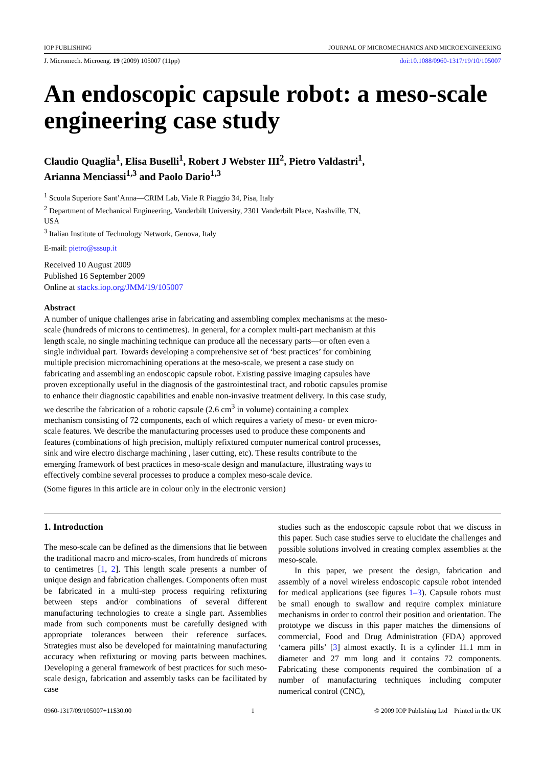IOP PUBLISHING JOURNAL OF MICROMECHANICS AND MICROENGINEERING
J. Micromech. Microeng. 19 (2009) 105007 (11pp) doi:10.1088/0960-1317/19/10/105007
An endoscopic capsule robot: a meso-scale engineering case study
Claudio Quaglia<sup>1</sup>, Elisa Buselli<sup>1</sup>, Robert J Webster III<sup>2</sup>, Pietro Valdastri<sup>1</sup>,
Arianna Menciassi<sup>1,3</sup> and Paolo Dario<sup>1,3</sup>
<sup>1</sup> Scuola Superiore Sant’Anna—CRIM Lab, Viale R Piaggio 34, Pisa, Italy
<sup>2</sup> Department of Mechanical Engineering, Vanderbilt University, 2301 Vanderbilt Place, Nashville, TN, USA
<sup>3</sup> Italian Institute of Technology Network, Genova, Italy
E-mail: pietro@sssup.it
Received 10 August 2009
Published 16 September 2009
Online at stacks.iop.org/JMM/19/105007
Abstract
A number of unique challenges arise in fabricating and assembling complex mechanisms at the meso-scale (hundreds of microns to centimetres). In general, for a complex multi-part mechanism at this length scale, no single machining technique can produce all the necessary parts—or often even a single individual part. Towards developing a comprehensive set of ‘best practices’ for combining multiple precision micromachining operations at the meso-scale, we present a case study on fabricating and assembling an endoscopic capsule robot. Existing passive imaging capsules have proven exceptionally useful in the diagnosis of the gastrointestinal tract, and robotic capsules promise to enhance their diagnostic capabilities and enable non-invasive treatment delivery. In this case study, we describe the fabrication of a robotic capsule (2.6 cm<sup>3</sup> in volume) containing a complex mechanism consisting of 72 components, each of which requires a variety of meso- or even micro-scale features. We describe the manufacturing processes used to produce these components and features (combinations of high precision, multiply refixtured computer numerical control processes, sink and wire electro discharge machining , laser cutting, etc). These results contribute to the emerging framework of best practices in meso-scale design and manufacture, illustrating ways to effectively combine several processes to produce a complex meso-scale device.
(Some figures in this article are in colour only in the electronic version)
1. Introduction
The meso-scale can be defined as the dimensions that lie between the traditional macro and micro-scales, from hundreds of microns to centimetres [1, 2]. This length scale presents a number of unique design and fabrication challenges. Components often must be fabricated in a multi-step process requiring refixturing between steps and/or combinations of several different manufacturing technologies to create a single part. Assemblies made from such components must be carefully designed with appropriate tolerances between their reference surfaces. Strategies must also be developed for maintaining manufacturing accuracy when refixturing or moving parts between machines. Developing a general framework of best practices for such meso-scale design, fabrication and assembly tasks can be facilitated by case
studies such as the endoscopic capsule robot that we discuss in this paper. Such case studies serve to elucidate the challenges and possible solutions involved in creating complex assemblies at the meso-scale.
In this paper, we present the design, fabrication and assembly of a novel wireless endoscopic capsule robot intended for medical applications (see figures 1–3). Capsule robots must be small enough to swallow and require complex miniature mechanisms in order to control their position and orientation. The prototype we discuss in this paper matches the dimensions of commercial, Food and Drug Administration (FDA) approved ‘camera pills’ [3] almost exactly. It is a cylinder 11.1 mm in diameter and 27 mm long and it contains 72 components. Fabricating these components required the combination of a number of manufacturing techniques including computer numerical control (CNC),
0960-1317/09/105007+11$30.00 1 © 2009 IOP Publishing Ltd Printed in the UK